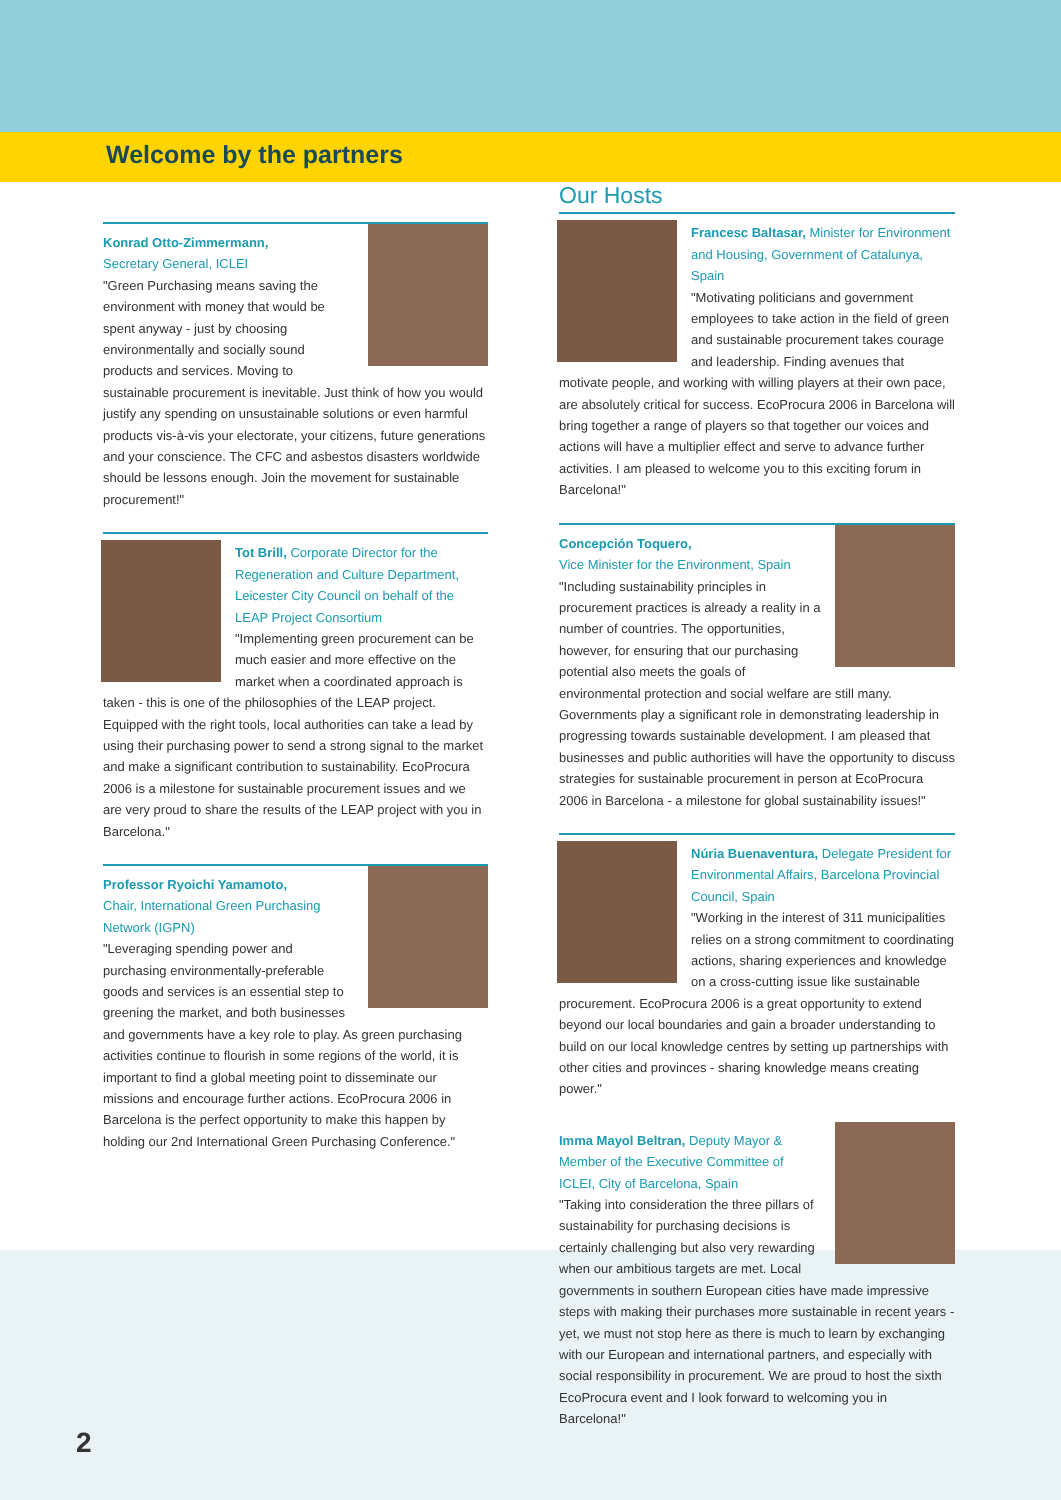Welcome by the partners
Konrad Otto-Zimmermann,
Secretary General, ICLEI
"Green Purchasing means saving the environment with money that would be spent anyway - just by choosing environmentally and socially sound products and services. Moving to sustainable procurement is inevitable. Just think of how you would justify any spending on unsustainable solutions or even harmful products vis-à-vis your electorate, your citizens, future generations and your conscience. The CFC and asbestos disasters worldwide should be lessons enough. Join the movement for sustainable procurement!"
Tot Brill, Corporate Director for the Regeneration and Culture Department, Leicester City Council on behalf of the LEAP Project Consortium
"Implementing green procurement can be much easier and more effective on the market when a coordinated approach is taken - this is one of the philosophies of the LEAP project. Equipped with the right tools, local authorities can take a lead by using their purchasing power to send a strong signal to the market and make a significant contribution to sustainability. EcoProcura 2006 is a milestone for sustainable procurement issues and we are very proud to share the results of the LEAP project with you in Barcelona."
Professor Ryoichi Yamamoto,
Chair, International Green Purchasing Network (IGPN)
"Leveraging spending power and purchasing environmentally-preferable goods and services is an essential step to greening the market, and both businesses and governments have a key role to play. As green purchasing activities continue to flourish in some regions of the world, it is important to find a global meeting point to disseminate our missions and encourage further actions. EcoProcura 2006 in Barcelona is the perfect opportunity to make this happen by holding our 2nd International Green Purchasing Conference."
Our Hosts
Francesc Baltasar, Minister for Environment and Housing, Government of Catalunya, Spain
"Motivating politicians and government employees to take action in the field of green and sustainable procurement takes courage and leadership. Finding avenues that motivate people, and working with willing players at their own pace, are absolutely critical for success. EcoProcura 2006 in Barcelona will bring together a range of players so that together our voices and actions will have a multiplier effect and serve to advance further activities. I am pleased to welcome you to this exciting forum in Barcelona!"
Concepción Toquero,
Vice Minister for the Environment, Spain
"Including sustainability principles in procurement practices is already a reality in a number of countries. The opportunities, however, for ensuring that our purchasing potential also meets the goals of environmental protection and social welfare are still many. Governments play a significant role in demonstrating leadership in progressing towards sustainable development. I am pleased that businesses and public authorities will have the opportunity to discuss strategies for sustainable procurement in person at EcoProcura 2006 in Barcelona - a milestone for global sustainability issues!"
Núria Buenaventura, Delegate President for Environmental Affairs, Barcelona Provincial Council, Spain
"Working in the interest of 311 municipalities relies on a strong commitment to coordinating actions, sharing experiences and knowledge on a cross-cutting issue like sustainable procurement. EcoProcura 2006 is a great opportunity to extend beyond our local boundaries and gain a broader understanding to build on our local knowledge centres by setting up partnerships with other cities and provinces - sharing knowledge means creating power."
Imma Mayol Beltran, Deputy Mayor & Member of the Executive Committee of ICLEI, City of Barcelona, Spain
"Taking into consideration the three pillars of sustainability for purchasing decisions is certainly challenging but also very rewarding when our ambitious targets are met. Local governments in southern European cities have made impressive steps with making their purchases more sustainable in recent years - yet, we must not stop here as there is much to learn by exchanging with our European and international partners, and especially with social responsibility in procurement. We are proud to host the sixth EcoProcura event and I look forward to welcoming you in Barcelona!"
2